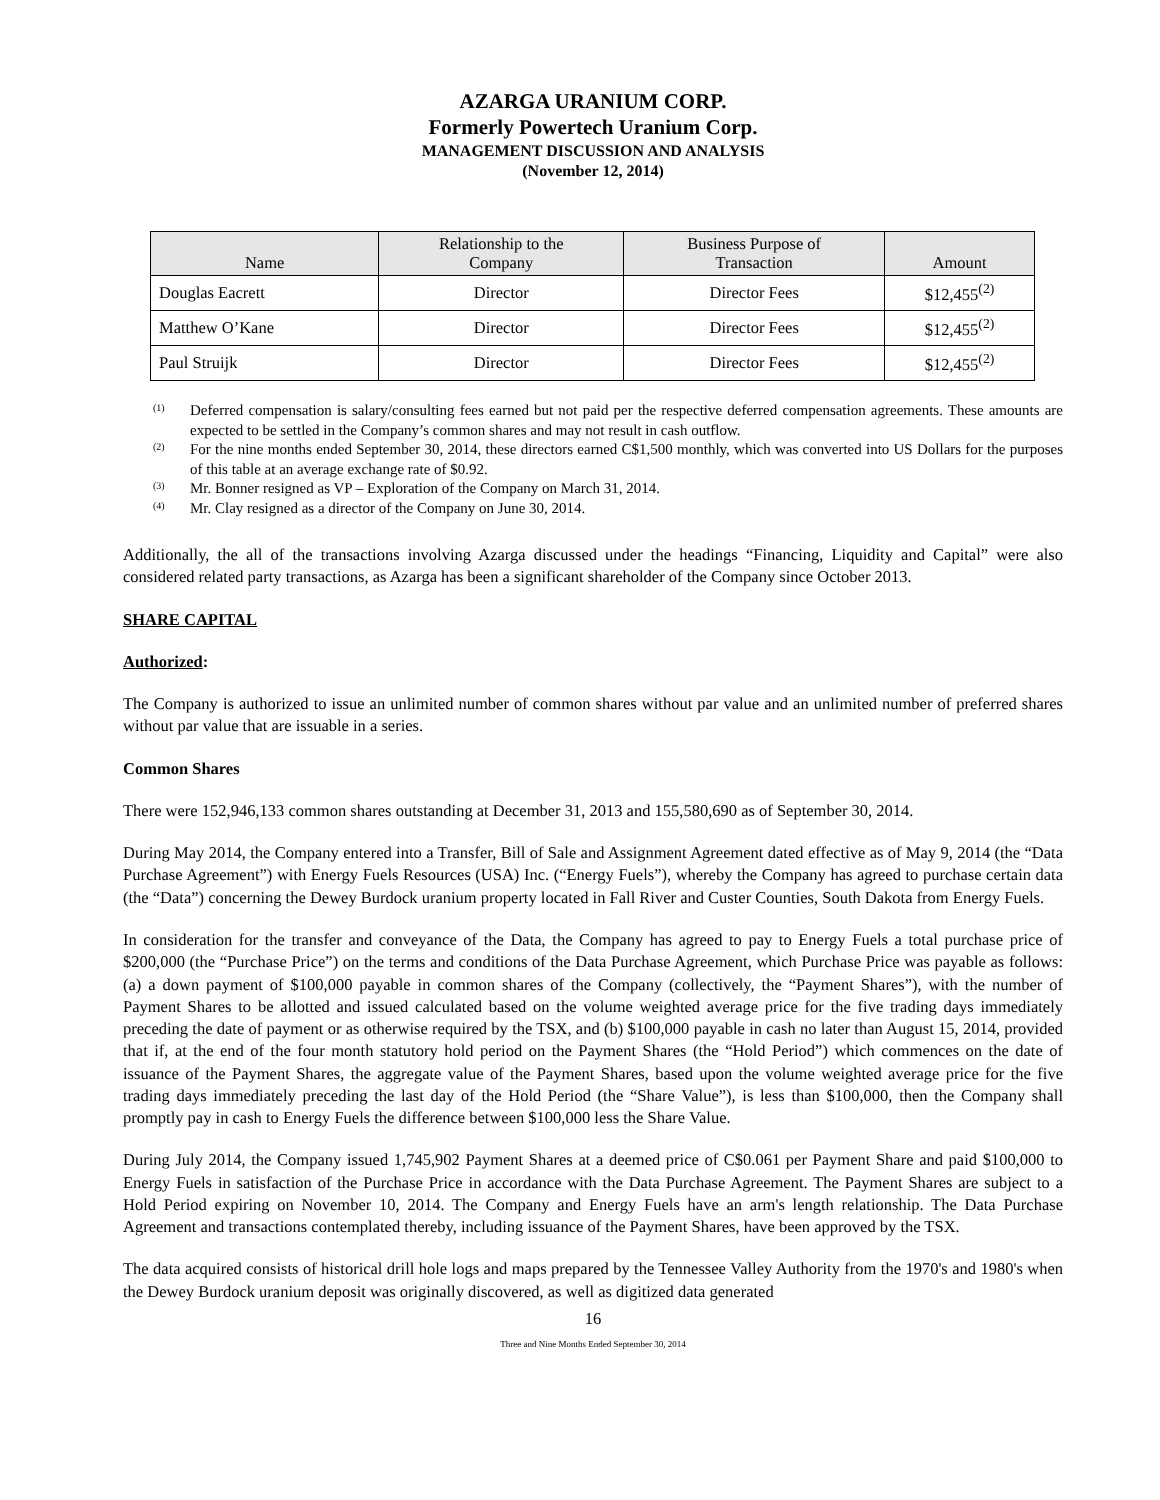AZARGA URANIUM CORP.
Formerly Powertech Uranium Corp.
MANAGEMENT DISCUSSION AND ANALYSIS
(November 12, 2014)
| Name | Relationship to the Company | Business Purpose of Transaction | Amount |
| --- | --- | --- | --- |
| Douglas Eacrett | Director | Director Fees | $12,455<sup>(2)</sup> |
| Matthew O’Kane | Director | Director Fees | $12,455<sup>(2)</sup> |
| Paul Struijk | Director | Director Fees | $12,455<sup>(2)</sup> |
<sup>(1)</sup> Deferred compensation is salary/consulting fees earned but not paid per the respective deferred compensation agreements. These amounts are expected to be settled in the Company’s common shares and may not result in cash outflow.
<sup>(2)</sup> For the nine months ended September 30, 2014, these directors earned C$1,500 monthly, which was converted into US Dollars for the purposes of this table at an average exchange rate of $0.92.
<sup>(3)</sup> Mr. Bonner resigned as VP – Exploration of the Company on March 31, 2014.
<sup>(4)</sup> Mr. Clay resigned as a director of the Company on June 30, 2014.
Additionally, the all of the transactions involving Azarga discussed under the headings “Financing, Liquidity and Capital” were also considered related party transactions, as Azarga has been a significant shareholder of the Company since October 2013.
SHARE CAPITAL
Authorized:
The Company is authorized to issue an unlimited number of common shares without par value and an unlimited number of preferred shares without par value that are issuable in a series.
Common Shares
There were 152,946,133 common shares outstanding at December 31, 2013 and 155,580,690 as of September 30, 2014.
During May 2014, the Company entered into a Transfer, Bill of Sale and Assignment Agreement dated effective as of May 9, 2014 (the “Data Purchase Agreement”) with Energy Fuels Resources (USA) Inc. (“Energy Fuels”), whereby the Company has agreed to purchase certain data (the “Data”) concerning the Dewey Burdock uranium property located in Fall River and Custer Counties, South Dakota from Energy Fuels.
In consideration for the transfer and conveyance of the Data, the Company has agreed to pay to Energy Fuels a total purchase price of $200,000 (the “Purchase Price”) on the terms and conditions of the Data Purchase Agreement, which Purchase Price was payable as follows: (a) a down payment of $100,000 payable in common shares of the Company (collectively, the “Payment Shares”), with the number of Payment Shares to be allotted and issued calculated based on the volume weighted average price for the five trading days immediately preceding the date of payment or as otherwise required by the TSX, and (b) $100,000 payable in cash no later than August 15, 2014, provided that if, at the end of the four month statutory hold period on the Payment Shares (the “Hold Period”) which commences on the date of issuance of the Payment Shares, the aggregate value of the Payment Shares, based upon the volume weighted average price for the five trading days immediately preceding the last day of the Hold Period (the “Share Value”), is less than $100,000, then the Company shall promptly pay in cash to Energy Fuels the difference between $100,000 less the Share Value.
During July 2014, the Company issued 1,745,902 Payment Shares at a deemed price of C$0.061 per Payment Share and paid $100,000 to Energy Fuels in satisfaction of the Purchase Price in accordance with the Data Purchase Agreement. The Payment Shares are subject to a Hold Period expiring on November 10, 2014. The Company and Energy Fuels have an arm's length relationship. The Data Purchase Agreement and transactions contemplated thereby, including issuance of the Payment Shares, have been approved by the TSX.
The data acquired consists of historical drill hole logs and maps prepared by the Tennessee Valley Authority from the 1970's and 1980's when the Dewey Burdock uranium deposit was originally discovered, as well as digitized data generated
16
Three and Nine Months Ended September 30, 2014